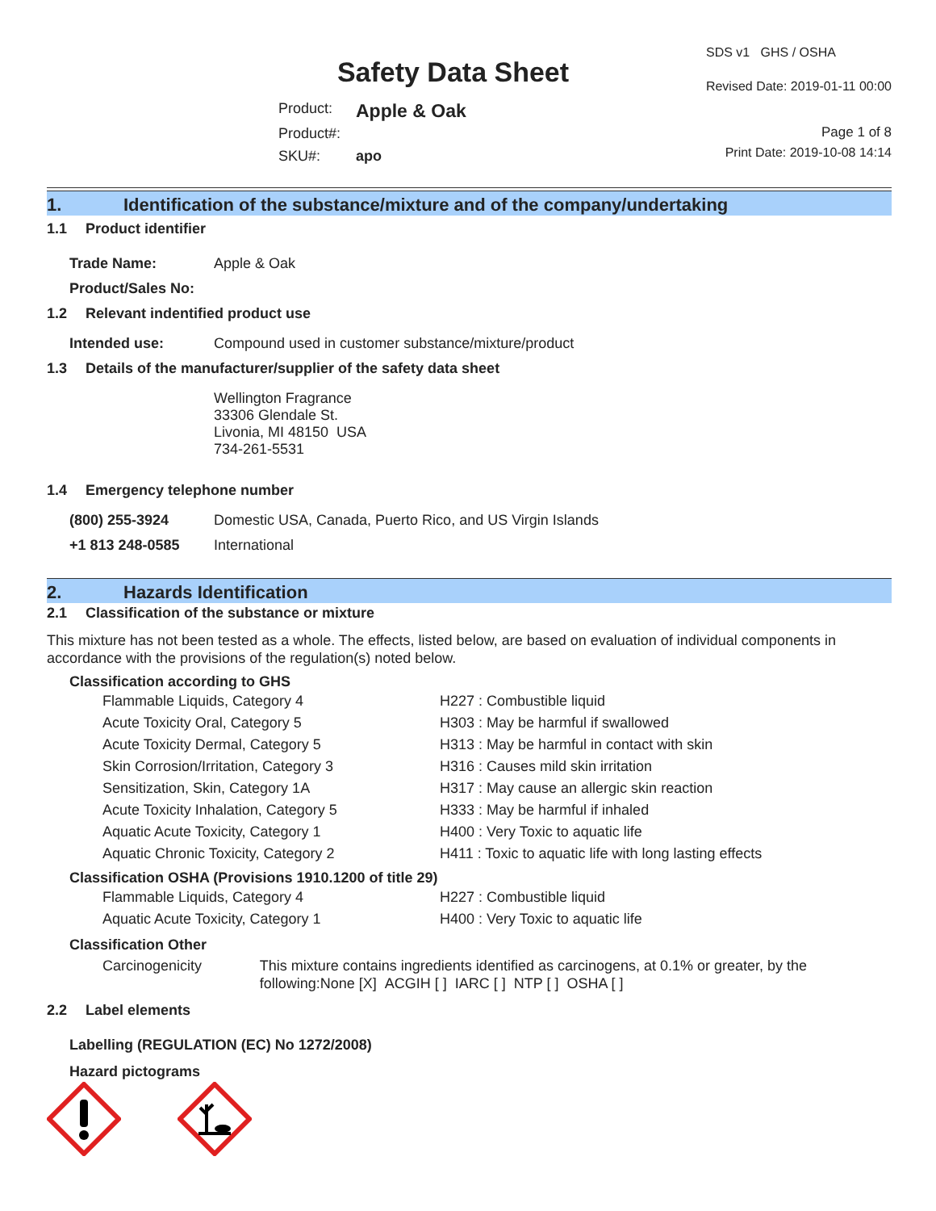Safety Data Sheet
SDS v1 GHS / OSHA
Revised Date: 2019-01-11 00:00
| Product: | Apple & Oak |
| Product#: | |
| SKU#: | apo |
Page 1 of 8
Print Date: 2019-10-08 14:14
1. Identification of the substance/mixture and of the company/undertaking
1.1 Product identifier
Trade Name: Apple & Oak
Product/Sales No:
1.2 Relevant indentified product use
Intended use: Compound used in customer substance/mixture/product
1.3 Details of the manufacturer/supplier of the safety data sheet
Wellington Fragrance
33306 Glendale St.
Livonia, MI 48150 USA
734-261-5531
1.4 Emergency telephone number
(800) 255-3924 Domestic USA, Canada, Puerto Rico, and US Virgin Islands
+1 813 248-0585 International
2. Hazards Identification
2.1 Classification of the substance or mixture
This mixture has not been tested as a whole. The effects, listed below, are based on evaluation of individual components in accordance with the provisions of the regulation(s) noted below.
Classification according to GHS
Flammable Liquids, Category 4 H227 : Combustible liquid
Acute Toxicity Oral, Category 5 H303 : May be harmful if swallowed
Acute Toxicity Dermal, Category 5 H313 : May be harmful in contact with skin
Skin Corrosion/Irritation, Category 3 H316 : Causes mild skin irritation
Sensitization, Skin, Category 1A H317 : May cause an allergic skin reaction
Acute Toxicity Inhalation, Category 5 H333 : May be harmful if inhaled
Aquatic Acute Toxicity, Category 1 H400 : Very Toxic to aquatic life
Aquatic Chronic Toxicity, Category 2 H411 : Toxic to aquatic life with long lasting effects
Classification OSHA (Provisions 1910.1200 of title 29)
Flammable Liquids, Category 4 H227 : Combustible liquid
Aquatic Acute Toxicity, Category 1 H400 : Very Toxic to aquatic life
Classification Other
Carcinogenicity This mixture contains ingredients identified as carcinogens, at 0.1% or greater, by the following:None [X] ACGIH [ ] IARC [ ] NTP [ ] OSHA [ ]
2.2 Label elements
Labelling (REGULATION (EC) No 1272/2008)
Hazard pictograms